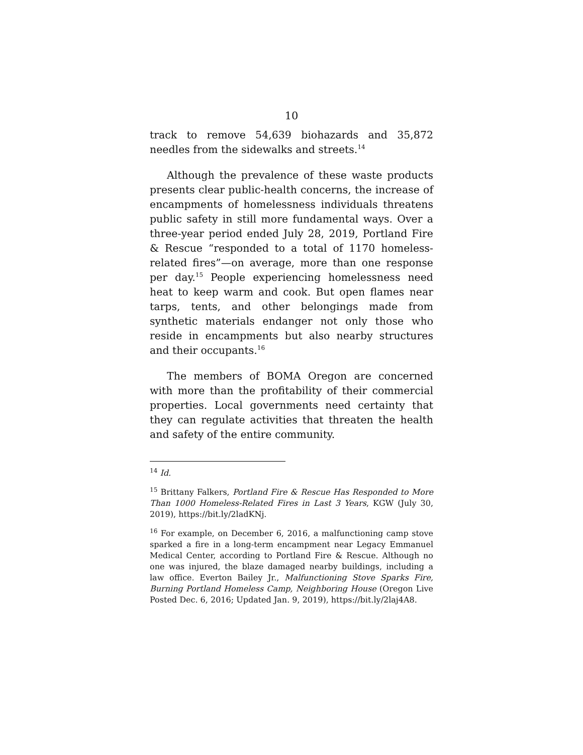10
track to remove 54,639 biohazards and 35,872 needles from the sidewalks and streets.<sup>14</sup>
Although the prevalence of these waste products presents clear public-health concerns, the increase of encampments of homelessness individuals threatens public safety in still more fundamental ways. Over a three-year period ended July 28, 2019, Portland Fire & Rescue “responded to a total of 1170 homeless-related fires”—on average, more than one response per day.<sup>15</sup> People experiencing homelessness need heat to keep warm and cook. But open flames near tarps, tents, and other belongings made from synthetic materials endanger not only those who reside in encampments but also nearby structures and their occupants.<sup>16</sup>
The members of BOMA Oregon are concerned with more than the profitability of their commercial properties. Local governments need certainty that they can regulate activities that threaten the health and safety of the entire community.
<sup>14</sup> Id.
<sup>15</sup> Brittany Falkers, Portland Fire & Rescue Has Responded to More Than 1000 Homeless-Related Fires in Last 3 Years, KGW (July 30, 2019), https://bit.ly/2ladKNj.
<sup>16</sup> For example, on December 6, 2016, a malfunctioning camp stove sparked a fire in a long-term encampment near Legacy Emmanuel Medical Center, according to Portland Fire & Rescue. Although no one was injured, the blaze damaged nearby buildings, including a law office. Everton Bailey Jr., Malfunctioning Stove Sparks Fire, Burning Portland Homeless Camp, Neighboring House (Oregon Live Posted Dec. 6, 2016; Updated Jan. 9, 2019), https://bit.ly/2laj4A8.